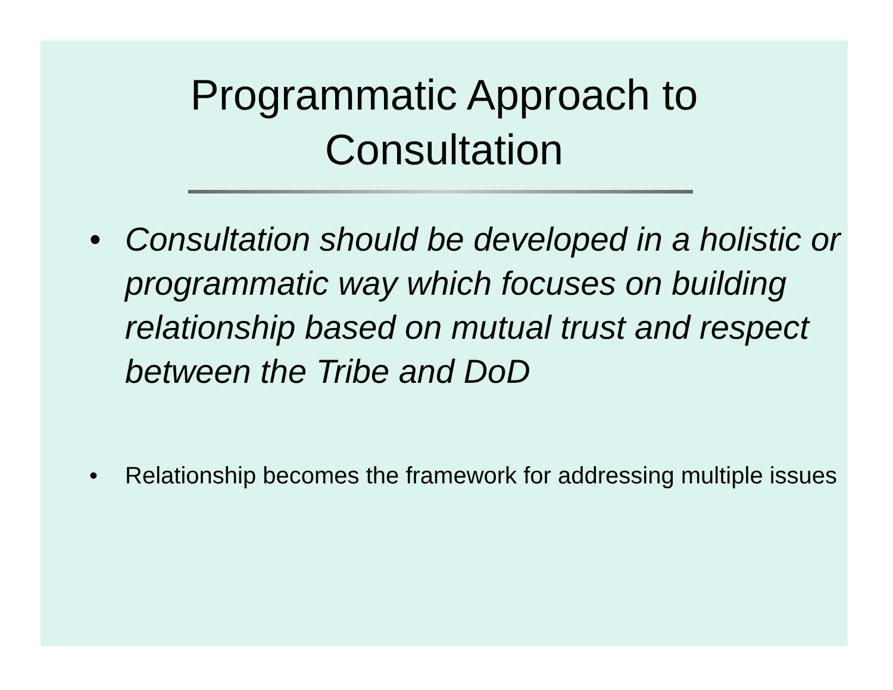Programmatic Approach to
Consultation
• Consultation should be developed in a holistic or programmatic way which focuses on building relationship based on mutual trust and respect between the Tribe and DoD
• Relationship becomes the framework for addressing multiple issues